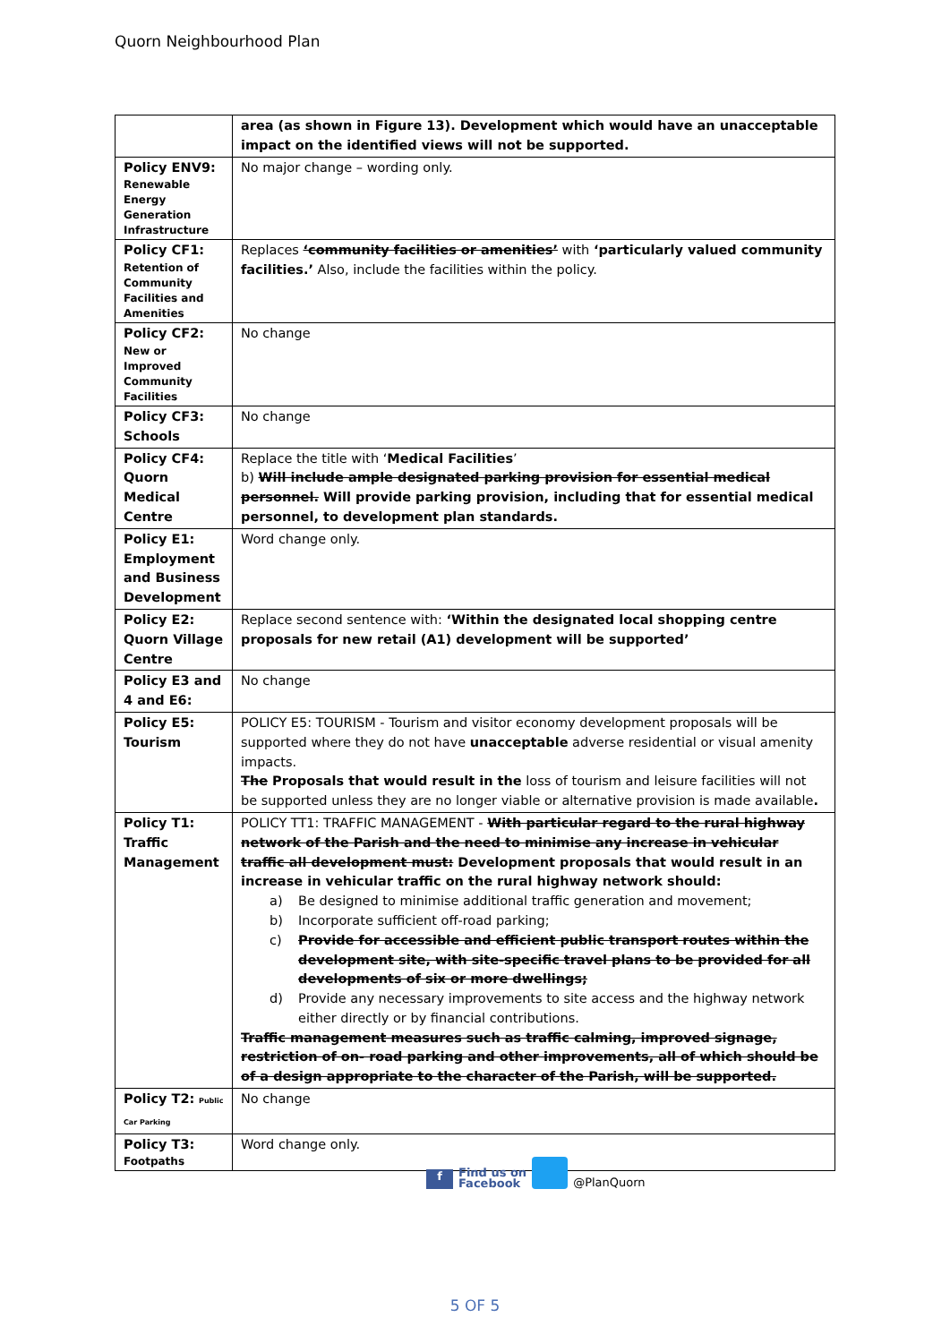Quorn Neighbourhood Plan
| | area (as shown in Figure 13). Development which would have an unacceptable impact on the identified views will not be supported. |
| Policy ENV9: Renewable Energy Generation Infrastructure | No major change – wording only. |
| Policy CF1: Retention of Community Facilities and Amenities | Replaces ‘community facilities or amenities’ with ‘particularly valued community facilities.’ Also, include the facilities within the policy. |
| Policy CF2: New or Improved Community Facilities | No change |
| Policy CF3: Schools | No change |
| Policy CF4: Quorn Medical Centre | Replace the title with ‘ Medical Facilities ’ b) Will include ample designated parking provision for essential medical personnel. Will provide parking provision, including that for essential medical personnel, to development plan standards. |
| Policy E1: Employment and Business Development | Word change only. |
| Policy E2: Quorn Village Centre | Replace second sentence with: ‘Within the designated local shopping centre proposals for new retail (A1) development will be supported’ |
| Policy E3 and 4 and E6: | No change |
| Policy E5: Tourism | POLICY E5: TOURISM - Tourism and visitor economy development proposals will be supported where they do not have unacceptable adverse residential or visual amenity impacts. The Proposals that would result in the loss of tourism and leisure facilities will not be supported unless they are no longer viable or alternative provision is made available . |
| Policy T1: Traffic Management | POLICY TT1: TRAFFIC MANAGEMENT - With particular regard to the rural highway network of the Parish and the need to minimise any increase in vehicular traffic all development must: Development proposals that would result in an increase in vehicular traffic on the rural highway network should: a) Be designed to minimise additional traffic generation and movement; b) Incorporate sufficient off-road parking; c) Provide for accessible and efficient public transport routes within the development site, with site-specific travel plans to be provided for all developments of six or more dwellings; d) Provide any necessary improvements to site access and the highway network either directly or by financial contributions. Traffic management measures such as traffic calming, improved signage, restriction of on- road parking and other improvements, all of which should be of a design appropriate to the character of the Parish, will be supported. |
| Policy T2: Public Car Parking | No change |
| Policy T3: Footpaths | Word change only. |
f
Find us on
Facebook
@PlanQuorn
5 OF 5